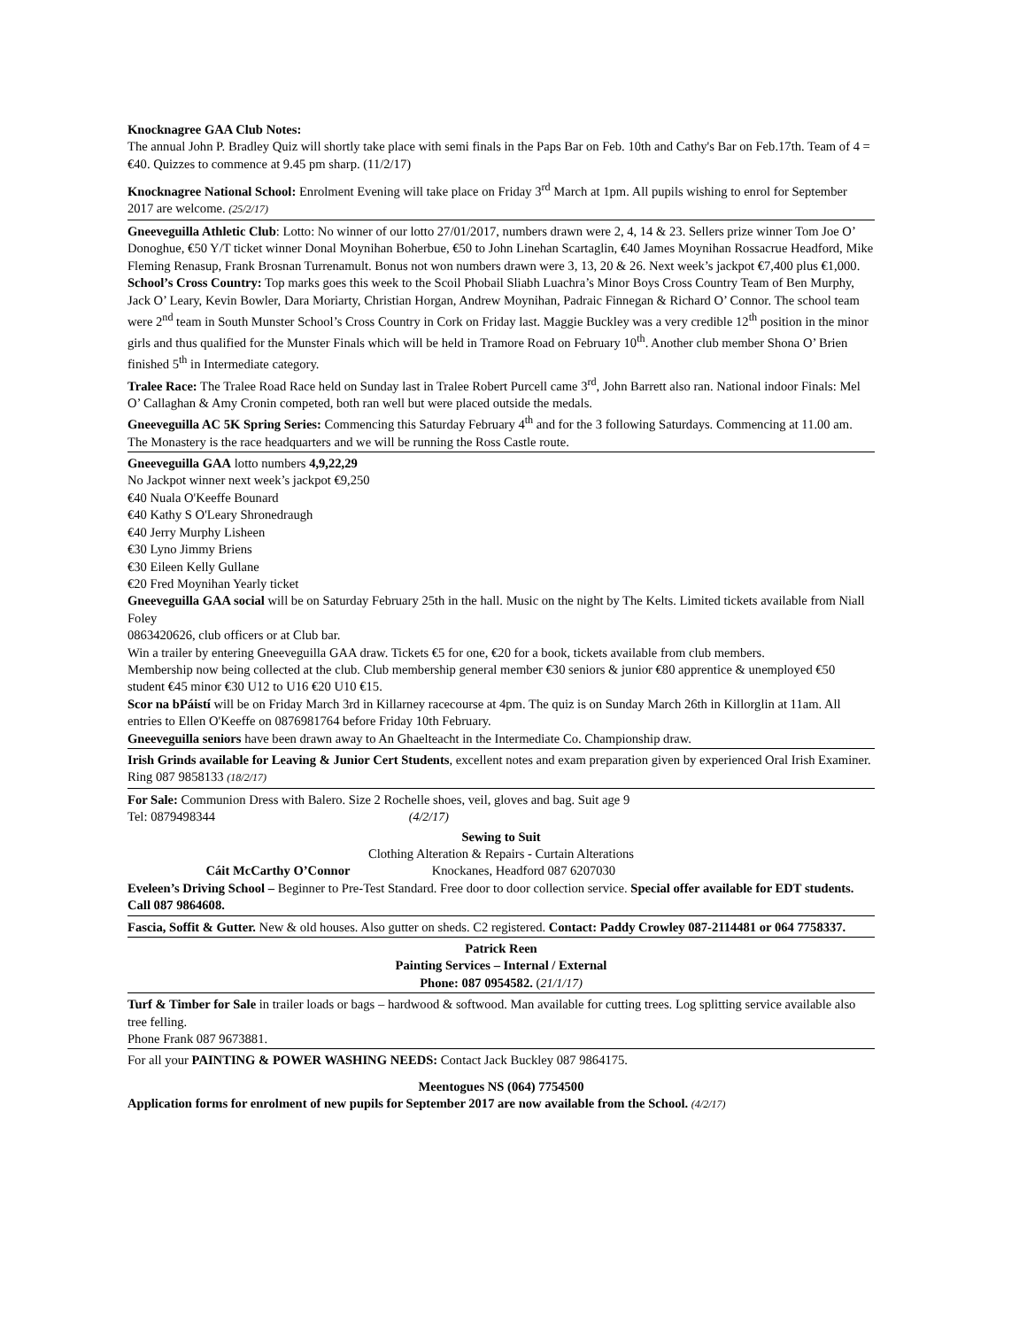Knocknagree GAA Club Notes:
The annual John P. Bradley Quiz will shortly take place with semi finals in the Paps Bar on Feb. 10th and Cathy's Bar on Feb.17th. Team of 4 = €40. Quizzes to commence at 9.45 pm sharp. (11/2/17)
Knocknagree National School: Enrolment Evening will take place on Friday 3<sup>rd</sup> March at 1pm. All pupils wishing to enrol for September 2017 are welcome. (25/2/17)
Gneeveguilla Athletic Club: Lotto: No winner of our lotto 27/01/2017, numbers drawn were 2, 4, 14 & 23. Sellers prize winner Tom Joe O’ Donoghue, €50 Y/T ticket winner Donal Moynihan Boherbue, €50 to John Linehan Scartaglin, €40 James Moynihan Rossacrue Headford, Mike Fleming Renasup, Frank Brosnan Turrenamult. Bonus not won numbers drawn were 3, 13, 20 & 26. Next week’s jackpot €7,400 plus €1,000.
School’s Cross Country: Top marks goes this week to the Scoil Phobail Sliabh Luachra’s Minor Boys Cross Country Team of Ben Murphy, Jack O’ Leary, Kevin Bowler, Dara Moriarty, Christian Horgan, Andrew Moynihan, Padraic Finnegan & Richard O’ Connor. The school team were 2<sup>nd</sup> team in South Munster School’s Cross Country in Cork on Friday last. Maggie Buckley was a very credible 12<sup>th</sup> position in the minor girls and thus qualified for the Munster Finals which will be held in Tramore Road on February 10<sup>th</sup>. Another club member Shona O’ Brien finished 5<sup>th</sup> in Intermediate category.
Tralee Race: The Tralee Road Race held on Sunday last in Tralee Robert Purcell came 3<sup>rd</sup>, John Barrett also ran. National indoor Finals: Mel O’ Callaghan & Amy Cronin competed, both ran well but were placed outside the medals.
Gneeveguilla AC 5K Spring Series: Commencing this Saturday February 4<sup>th</sup> and for the 3 following Saturdays. Commencing at 11.00 am. The Monastery is the race headquarters and we will be running the Ross Castle route.
Gneeveguilla GAA lotto numbers 4,9,22,29
No Jackpot winner next week’s jackpot €9,250
€40 Nuala O'Keeffe Bounard
€40 Kathy S O'Leary Shronedraugh
€40 Jerry Murphy Lisheen
€30 Lyno Jimmy Briens
€30 Eileen Kelly Gullane
€20 Fred Moynihan Yearly ticket
Gneeveguilla GAA social will be on Saturday February 25th in the hall. Music on the night by The Kelts. Limited tickets available from Niall Foley
0863420626, club officers or at Club bar.
Win a trailer by entering Gneeveguilla GAA draw. Tickets €5 for one, €20 for a book, tickets available from club members.
Membership now being collected at the club. Club membership general member €30 seniors & junior €80 apprentice & unemployed €50 student €45 minor €30 U12 to U16 €20 U10 €15.
Scor na bPáistí will be on Friday March 3rd in Killarney racecourse at 4pm. The quiz is on Sunday March 26th in Killorglin at 11am. All entries to Ellen O'Keeffe on 0876981764 before Friday 10th February.
Gneeveguilla seniors have been drawn away to An Ghaelteacht in the Intermediate Co. Championship draw.
Irish Grinds available for Leaving & Junior Cert Students, excellent notes and exam preparation given by experienced Oral Irish Examiner.
Ring 087 9858133 (18/2/17)
For Sale: Communion Dress with Balero. Size 2 Rochelle shoes, veil, gloves and bag. Suit age 9
Tel: 0879498344 (4/2/17)
Sewing to Suit
Clothing Alteration & Repairs - Curtain Alterations
Cáit McCarthy O’Connor Knockanes, Headford 087 6207030
Eveleen’s Driving School – Beginner to Pre-Test Standard. Free door to door collection service. Special offer available for EDT students. Call 087 9864608.
Fascia, Soffit & Gutter. New & old houses. Also gutter on sheds. C2 registered. Contact: Paddy Crowley 087-2114481 or 064 7758337.
Patrick Reen
Painting Services – Internal / External
Phone: 087 0954582. (21/1/17)
Turf & Timber for Sale in trailer loads or bags – hardwood & softwood. Man available for cutting trees. Log splitting service available also tree felling.
Phone Frank 087 9673881.
For all your PAINTING & POWER WASHING NEEDS: Contact Jack Buckley 087 9864175.
Meentogues NS (064) 7754500
Application forms for enrolment of new pupils for September 2017 are now available from the School. (4/2/17)